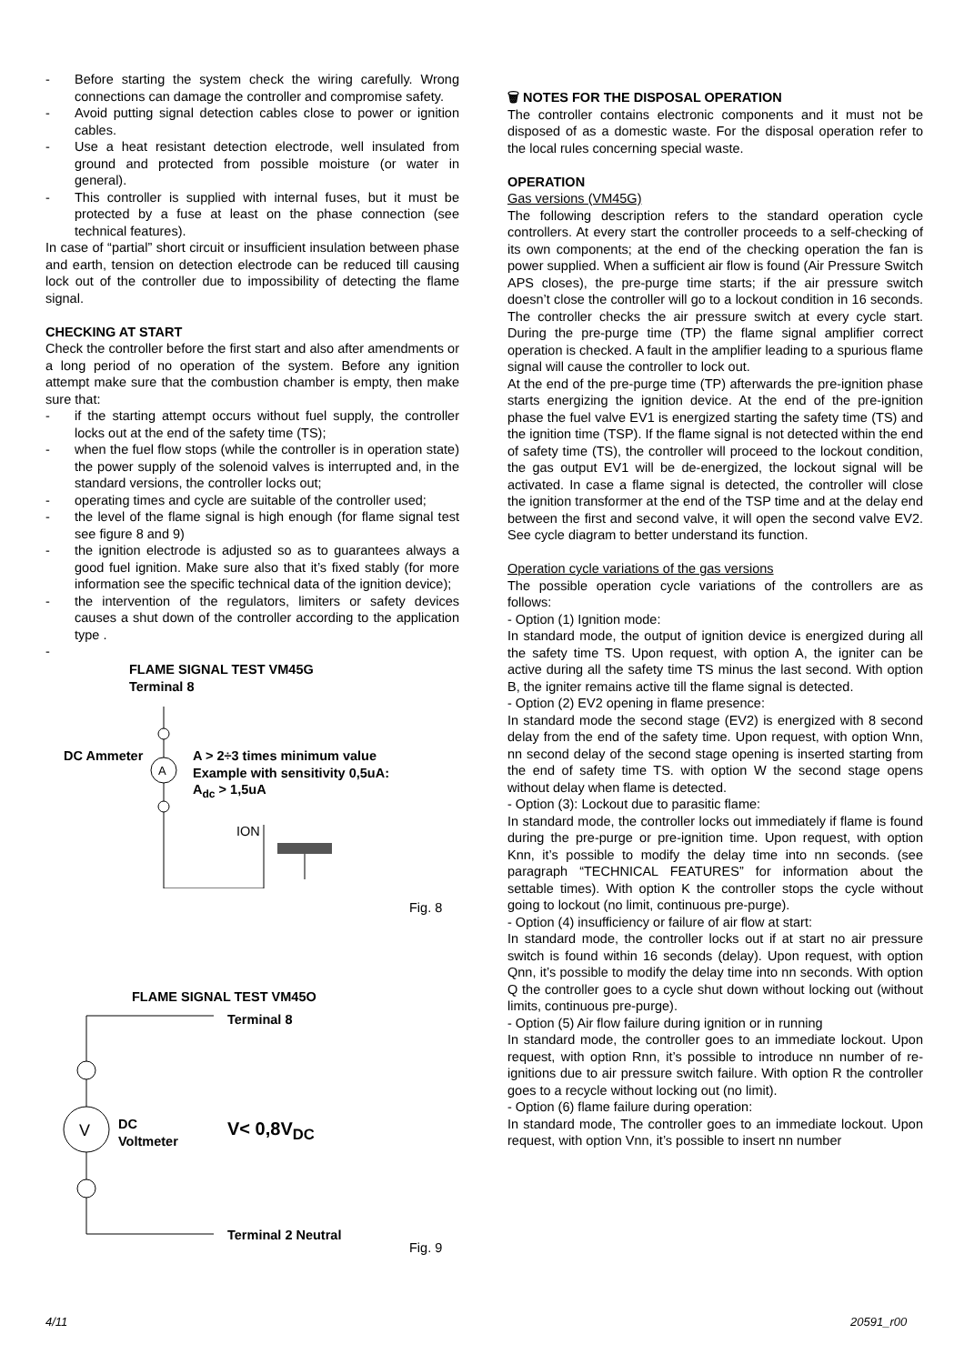- Before starting the system check the wiring carefully. Wrong connections can damage the controller and compromise safety.
- Avoid putting signal detection cables close to power or ignition cables.
- Use a heat resistant detection electrode, well insulated from ground and protected from possible moisture (or water in general).
- This controller is supplied with internal fuses, but it must be protected by a fuse at least on the phase connection (see technical features).
In case of “partial” short circuit or insufficient insulation between phase and earth, tension on detection electrode can be reduced till causing lock out of the controller due to impossibility of detecting the flame signal.
CHECKING AT START
Check the controller before the first start and also after amendments or a long period of no operation of the system. Before any ignition attempt make sure that the combustion chamber is empty, then make sure that:
- if the starting attempt occurs without fuel supply, the controller locks out at the end of the safety time (TS);
- when the fuel flow stops (while the controller is in operation state) the power supply of the solenoid valves is interrupted and, in the standard versions, the controller locks out;
- operating times and cycle are suitable of the controller used;
- the level of the flame signal is high enough (for flame signal test see figure 8 and 9)
- the ignition electrode is adjusted so as to guarantees always a good fuel ignition. Make sure also that it’s fixed stably (for more information see the specific technical data of the ignition device);
- the intervention of the regulators, limiters or safety devices causes a shut down of the controller according to the application type .
-
FLAME SIGNAL TEST VM45G
Terminal 8
A
DC Ammeter
A > 2÷3 times minimum value
Example with sensitivity 0,5uA:
A<sub>dc</sub> > 1,5uA
ION
Fig. 8
FLAME SIGNAL TEST VM45O
V
Terminal 8
DC
Voltmeter
V< 0,8V<sub>DC</sub>
Terminal 2 Neutral
Fig. 9
🗑 NOTES FOR THE DISPOSAL OPERATION
The controller contains electronic components and it must not be disposed of as a domestic waste. For the disposal operation refer to the local rules concerning special waste.
OPERATION
Gas versions (VM45G)
The following description refers to the standard operation cycle controllers. At every start the controller proceeds to a self-checking of its own components; at the end of the checking operation the fan is power supplied. When a sufficient air flow is found (Air Pressure Switch APS closes), the pre-purge time starts; if the air pressure switch doesn’t close the controller will go to a lockout condition in 16 seconds. The controller checks the air pressure switch at every cycle start. During the pre-purge time (TP) the flame signal amplifier correct operation is checked. A fault in the amplifier leading to a spurious flame signal will cause the controller to lock out.
At the end of the pre-purge time (TP) afterwards the pre-ignition phase starts energizing the ignition device. At the end of the pre-ignition phase the fuel valve EV1 is energized starting the safety time (TS) and the ignition time (TSP). If the flame signal is not detected within the end of safety time (TS), the controller will proceed to the lockout condition, the gas output EV1 will be de-energized, the lockout signal will be activated. In case a flame signal is detected, the controller will close the ignition transformer at the end of the TSP time and at the delay end between the first and second valve, it will open the second valve EV2. See cycle diagram to better understand its function.
Operation cycle variations of the gas versions
The possible operation cycle variations of the controllers are as follows:
- Option (1) Ignition mode:
In standard mode, the output of ignition device is energized during all the safety time TS. Upon request, with option A, the igniter can be active during all the safety time TS minus the last second. With option B, the igniter remains active till the flame signal is detected.
- Option (2) EV2 opening in flame presence:
In standard mode the second stage (EV2) is energized with 8 second delay from the end of the safety time. Upon request, with option Wnn, nn second delay of the second stage opening is inserted starting from the end of safety time TS. with option W the second stage opens without delay when flame is detected.
- Option (3): Lockout due to parasitic flame:
In standard mode, the controller locks out immediately if flame is found during the pre-purge or pre-ignition time. Upon request, with option Knn, it’s possible to modify the delay time into nn seconds. (see paragraph “TECHNICAL FEATURES” for information about the settable times). With option K the controller stops the cycle without going to lockout (no limit, continuous pre-purge).
- Option (4) insufficiency or failure of air flow at start:
In standard mode, the controller locks out if at start no air pressure switch is found within 16 seconds (delay). Upon request, with option Qnn, it’s possible to modify the delay time into nn seconds. With option Q the controller goes to a cycle shut down without locking out (without limits, continuous pre-purge).
- Option (5) Air flow failure during ignition or in running
In standard mode, the controller goes to an immediate lockout. Upon request, with option Rnn, it’s possible to introduce nn number of re-ignitions due to air pressure switch failure. With option R the controller goes to a recycle without locking out (no limit).
- Option (6) flame failure during operation:
In standard mode, The controller goes to an immediate lockout. Upon request, with option Vnn, it’s possible to insert nn number
4/11 20591_r00